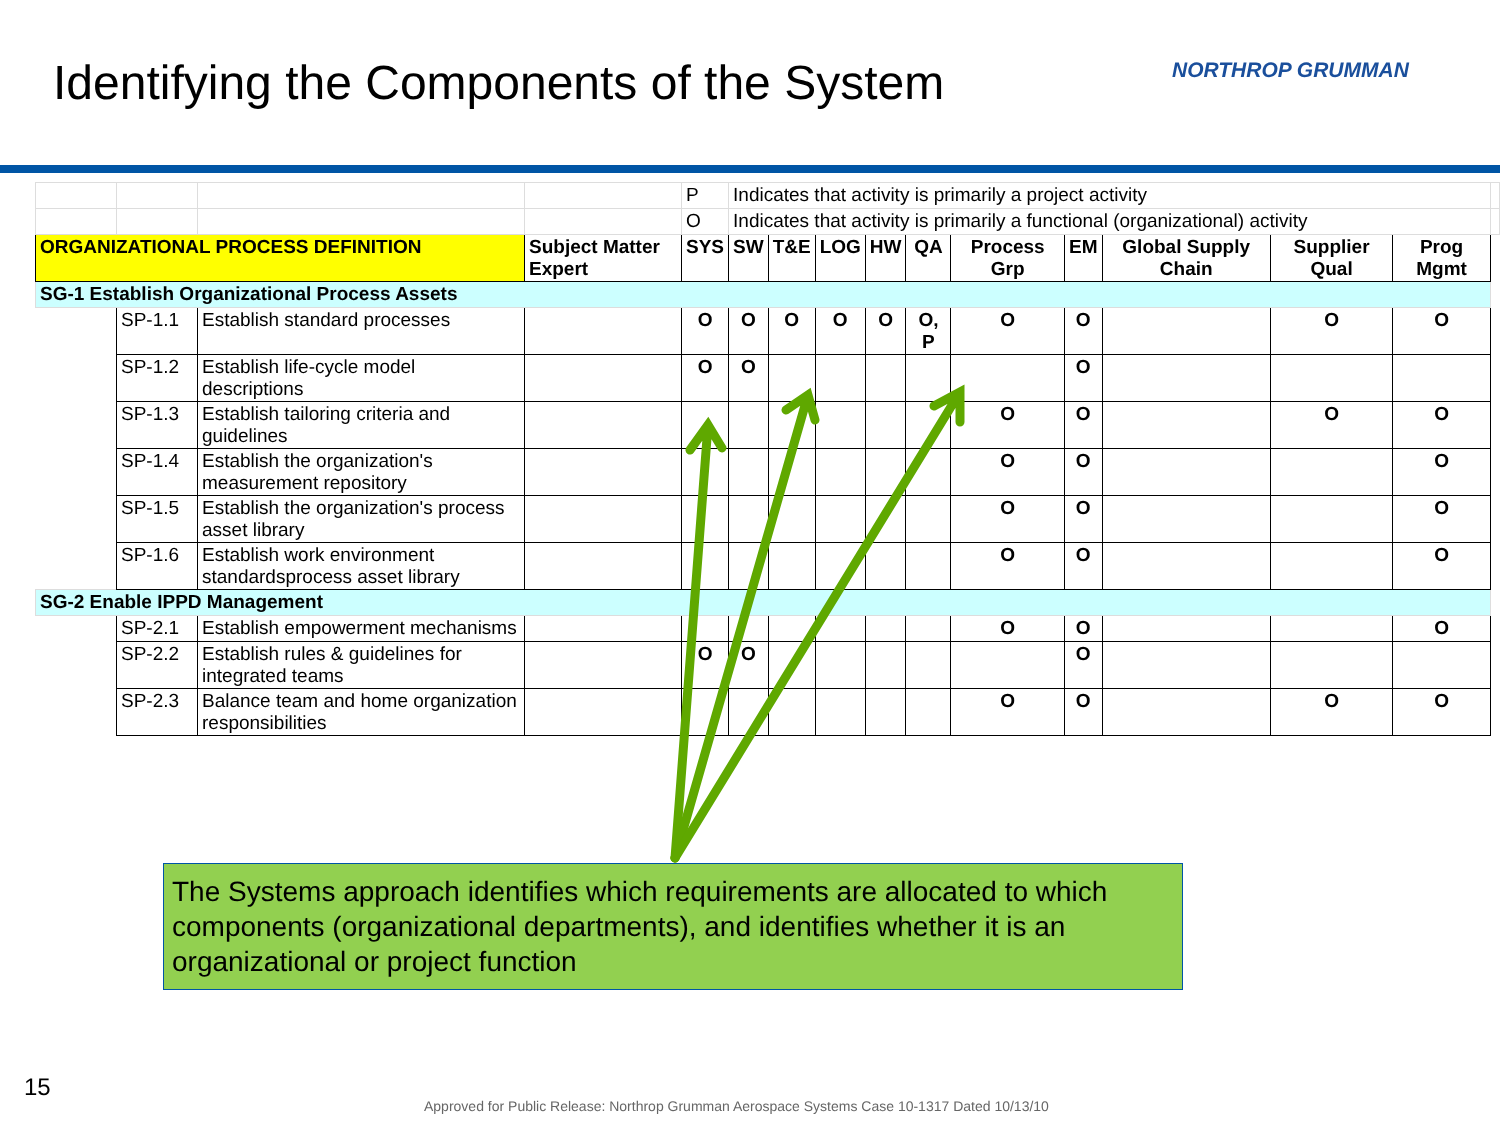Identifying the Components of the System
NORTHROP GRUMMAN
| | | | | P | Indicates that activity is primarily a project activity | | | | | | | | | | |
| | | | | O | Indicates that activity is primarily a functional (organizational) activity | | | | | | | | | | |
| ORGANIZATIONAL PROCESS DEFINITION | | | Subject Matter Expert | SYS | SW | T&E | LOG | HW | QA | Process Grp | EM | Global Supply Chain | Supplier Qual | Prog Mgmt | |
| SG-1 Establish Organizational Process Assets | | | | | | | | | | | | | | | |
| | SP-1.1 | Establish standard processes | | O | O | O | O | O | O, P | O | O | | O | O | |
| | SP-1.2 | Establish life-cycle model descriptions | | O | O | | | | | | O | | | | |
| | SP-1.3 | Establish tailoring criteria and guidelines | | | | | | | | O | O | | O | O | |
| | SP-1.4 | Establish the organization's measurement repository | | | | | | | | O | O | | | O | |
| | SP-1.5 | Establish the organization's process asset library | | | | | | | | O | O | | | O | |
| | SP-1.6 | Establish work environment standardsprocess asset library | | | | | | | | O | O | | | O | |
| SG-2 Enable IPPD Management | | | | | | | | | | | | | | | |
| | SP-2.1 | Establish empowerment mechanisms | | | | | | | | O | O | | | O | |
| | SP-2.2 | Establish rules & guidelines for integrated teams | | O | O | | | | | | O | | | | |
| | SP-2.3 | Balance team and home organization responsibilities | | | | | | | | O | O | | O | O | |
The Systems approach identifies which requirements are allocated to which components (organizational departments), and identifies whether it is an organizational or project function
15
Approved for Public Release: Northrop Grumman Aerospace Systems Case 10-1317 Dated 10/13/10